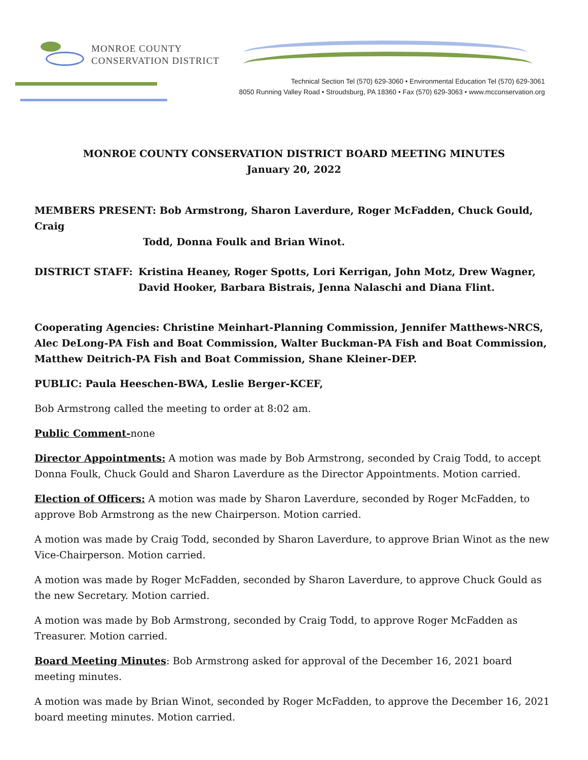MONROE COUNTY
CONSERVATION DISTRICT
Technical Section Tel (570) 629-3060 • Environmental Education Tel (570) 629-3061
8050 Running Valley Road • Stroudsburg, PA 18360 • Fax (570) 629-3063 • www.mcconservation.org
MONROE COUNTY CONSERVATION DISTRICT BOARD MEETING MINUTES
January 20, 2022
MEMBERS PRESENT: Bob Armstrong, Sharon Laverdure, Roger McFadden, Chuck Gould, Craig
Todd, Donna Foulk and Brian Winot.
DISTRICT STAFF: Kristina Heaney, Roger Spotts, Lori Kerrigan, John Motz, Drew Wagner, David Hooker, Barbara Bistrais, Jenna Nalaschi and Diana Flint.
Cooperating Agencies: Christine Meinhart-Planning Commission, Jennifer Matthews-NRCS, Alec DeLong-PA Fish and Boat Commission, Walter Buckman-PA Fish and Boat Commission, Matthew Deitrich-PA Fish and Boat Commission, Shane Kleiner-DEP.
PUBLIC: Paula Heeschen-BWA, Leslie Berger-KCEF,
Bob Armstrong called the meeting to order at 8:02 am.
Public Comment-none
Director Appointments: A motion was made by Bob Armstrong, seconded by Craig Todd, to accept Donna Foulk, Chuck Gould and Sharon Laverdure as the Director Appointments. Motion carried.
Election of Officers: A motion was made by Sharon Laverdure, seconded by Roger McFadden, to approve Bob Armstrong as the new Chairperson. Motion carried.
A motion was made by Craig Todd, seconded by Sharon Laverdure, to approve Brian Winot as the new Vice-Chairperson. Motion carried.
A motion was made by Roger McFadden, seconded by Sharon Laverdure, to approve Chuck Gould as the new Secretary. Motion carried.
A motion was made by Bob Armstrong, seconded by Craig Todd, to approve Roger McFadden as Treasurer. Motion carried.
Board Meeting Minutes: Bob Armstrong asked for approval of the December 16, 2021 board meeting minutes.
A motion was made by Brian Winot, seconded by Roger McFadden, to approve the December 16, 2021 board meeting minutes. Motion carried.